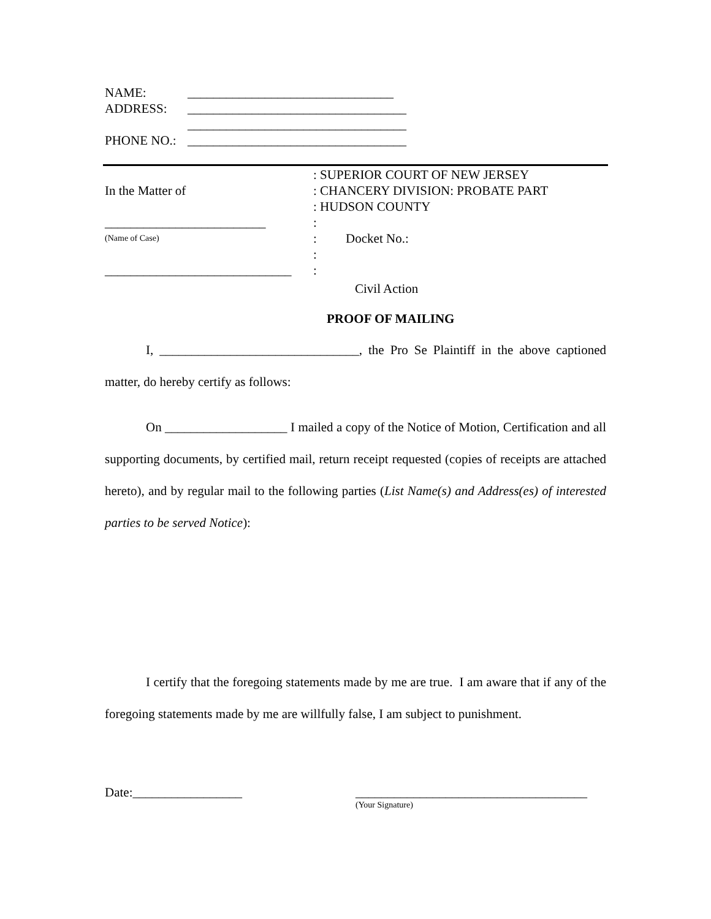NAME: ________________________________
ADDRESS: __________________________________
__________________________________
PHONE NO.: __________________________________
In the Matter of
_________________________
(Name of Case)
_____________________________
: SUPERIOR COURT OF NEW JERSEY
: CHANCERY DIVISION: PROBATE PART
: HUDSON COUNTY
:
: Docket No.:
:
:
Civil Action
PROOF OF MAILING
I, _______________________________, the Pro Se Plaintiff in the above captioned matter, do hereby certify as follows:
On ___________________ I mailed a copy of the Notice of Motion, Certification and all supporting documents, by certified mail, return receipt requested (copies of receipts are attached hereto), and by regular mail to the following parties (List Name(s) and Address(es) of interested parties to be served Notice):
I certify that the foregoing statements made by me are true. I am aware that if any of the foregoing statements made by me are willfully false, I am subject to punishment.
Date:_________________ ____________________________________
(Your Signature)